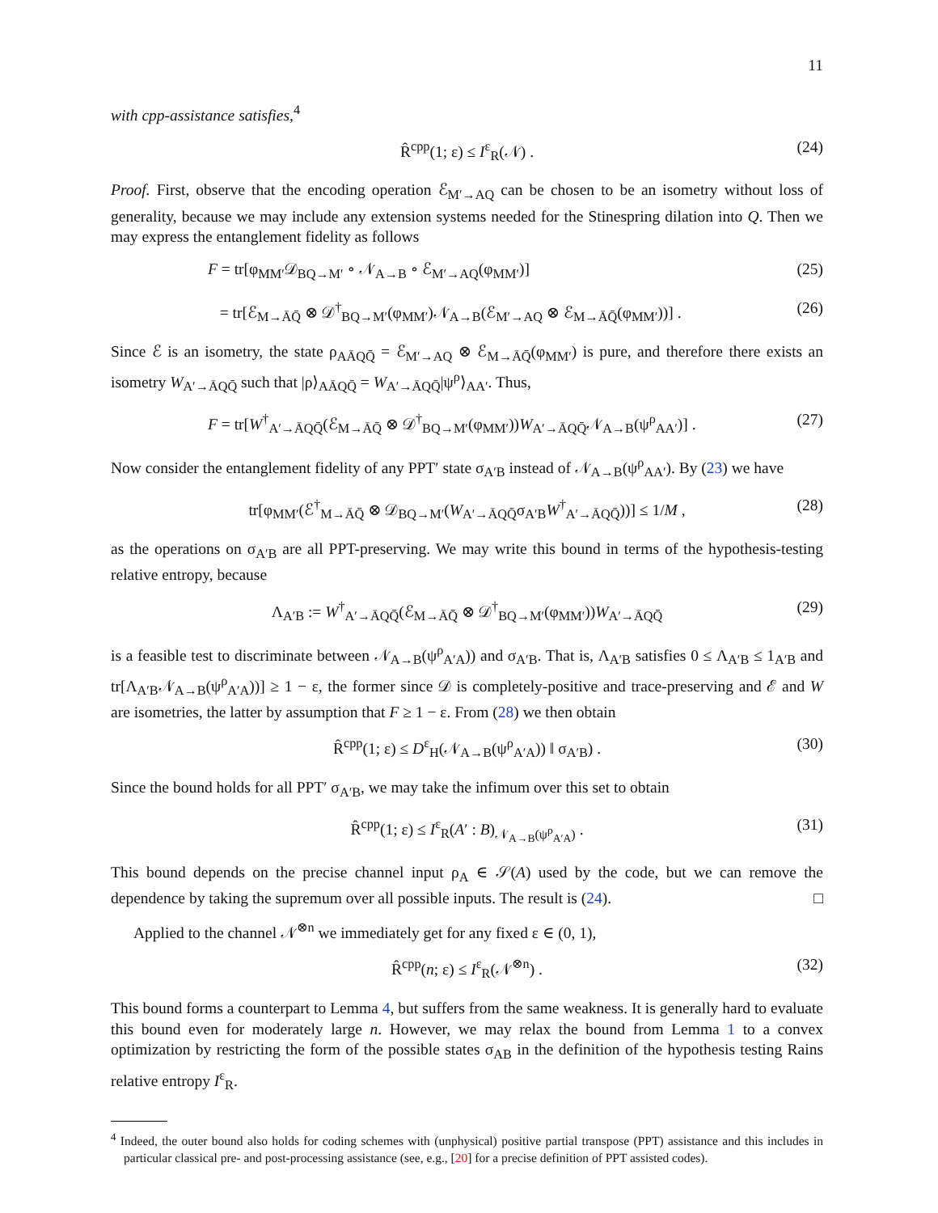11
with cpp-assistance satisfies,<sup>4</sup>
R̂<sup>cpp</sup>(1; ε) ≤ I<sup>ε</sup><sub>R</sub>(𝒩) . (24)
Proof. First, observe that the encoding operation ℰ<sub>M′→AQ</sub> can be chosen to be an isometry without loss of generality, because we may include any extension systems needed for the Stinespring dilation into Q. Then we may express the entanglement fidelity as follows
F = tr[φ<sub>MM′</sub>𝒟<sub>BQ→M′</sub> ∘ 𝒩<sub>A→B</sub> ∘ ℰ<sub>M′→AQ</sub>(φ<sub>MM′</sub>)] (25)
= tr[ℰ<sub>M→ĀQ̄</sub> ⊗ 𝒟<sup>†</sup><sub>BQ→M′</sub>(φ<sub>MM′</sub>)𝒩<sub>A→B</sub>(ℰ<sub>M′→AQ</sub> ⊗ ℰ<sub>M→ĀQ̄</sub>(φ<sub>MM′</sub>))] . (26)
Since ℰ is an isometry, the state ρ<sub>AĀQQ̄</sub> = ℰ<sub>M′→AQ</sub> ⊗ ℰ<sub>M→ĀQ̄</sub>(φ<sub>MM′</sub>) is pure, and therefore there exists an isometry W<sub>A′→ĀQQ̄</sub> such that |ρ⟩<sub>AĀQQ̄</sub> = W<sub>A′→ĀQQ̄</sub>|ψ<sup>ρ</sup>⟩<sub>AA′</sub>. Thus,
F = tr[W<sup>†</sup><sub>A′→ĀQQ̄</sub>(ℰ<sub>M→ĀQ̄</sub> ⊗ 𝒟<sup>†</sup><sub>BQ→M′</sub>(φ<sub>MM′</sub>))W<sub>A′→ĀQQ̄</sub>𝒩<sub>A→B</sub>(ψ<sup>ρ</sup><sub>AA′</sub>)] . (27)
Now consider the entanglement fidelity of any PPT′ state σ<sub>A′B</sub> instead of 𝒩<sub>A→B</sub>(ψ<sup>ρ</sup><sub>AA′</sub>). By (23) we have
tr[φ<sub>MM′</sub>(ℰ<sup>†</sup><sub>M→ĀQ̄</sub> ⊗ 𝒟<sub>BQ→M′</sub>(W<sub>A′→ĀQQ̄</sub>σ<sub>A′B</sub>W<sup>†</sup><sub>A′→ĀQQ̄</sub>))] ≤ 1/M , (28)
as the operations on σ<sub>A′B</sub> are all PPT-preserving. We may write this bound in terms of the hypothesis-testing relative entropy, because
Λ<sub>A′B</sub> := W<sup>†</sup><sub>A′→ĀQQ̄</sub>(ℰ<sub>M→ĀQ̄</sub> ⊗ 𝒟<sup>†</sup><sub>BQ→M′</sub>(φ<sub>MM′</sub>))W<sub>A′→ĀQQ̄</sub> (29)
is a feasible test to discriminate between 𝒩<sub>A→B</sub>(ψ<sup>ρ</sup><sub>A′A</sub>)) and σ<sub>A′B</sub>. That is, Λ<sub>A′B</sub> satisfies 0 ≤ Λ<sub>A′B</sub> ≤ 1<sub>A′B</sub> and tr[Λ<sub>A′B</sub>𝒩<sub>A→B</sub>(ψ<sup>ρ</sup><sub>A′A</sub>))] ≥ 1 − ε, the former since 𝒟 is completely-positive and trace-preserving and ℰ and W are isometries, the latter by assumption that F ≥ 1 − ε. From (28) we then obtain
R̂<sup>cpp</sup>(1; ε) ≤ D<sup>ε</sup><sub>H</sub>(𝒩<sub>A→B</sub>(ψ<sup>ρ</sup><sub>A′A</sub>)) ‖ σ<sub>A′B</sub>) . (30)
Since the bound holds for all PPT′ σ<sub>A′B</sub>, we may take the infimum over this set to obtain
R̂<sup>cpp</sup>(1; ε) ≤ I<sup>ε</sup><sub>R</sub>(A′ : B)<sub>𝒩<sub>A→B</sub>(ψ<sup>ρ</sup><sub>A′A</sub>)</sub> . (31)
This bound depends on the precise channel input ρ<sub>A</sub> ∈ 𝒮(A) used by the code, but we can remove the dependence by taking the supremum over all possible inputs. The result is (24). □
Applied to the channel 𝒩<sup>⊗n</sup> we immediately get for any fixed ε ∈ (0, 1),
R̂<sup>cpp</sup>(n; ε) ≤ I<sup>ε</sup><sub>R</sub>(𝒩<sup>⊗n</sup>) . (32)
This bound forms a counterpart to Lemma 4, but suffers from the same weakness. It is generally hard to evaluate this bound even for moderately large n. However, we may relax the bound from Lemma 1 to a convex optimization by restricting the form of the possible states σ<sub>AB</sub> in the definition of the hypothesis testing Rains relative entropy I<sup>ε</sup><sub>R</sub>.
<sup>4</sup> Indeed, the outer bound also holds for coding schemes with (unphysical) positive partial transpose (PPT) assistance and this includes in particular classical pre- and post-processing assistance (see, e.g., [20] for a precise definition of PPT assisted codes).